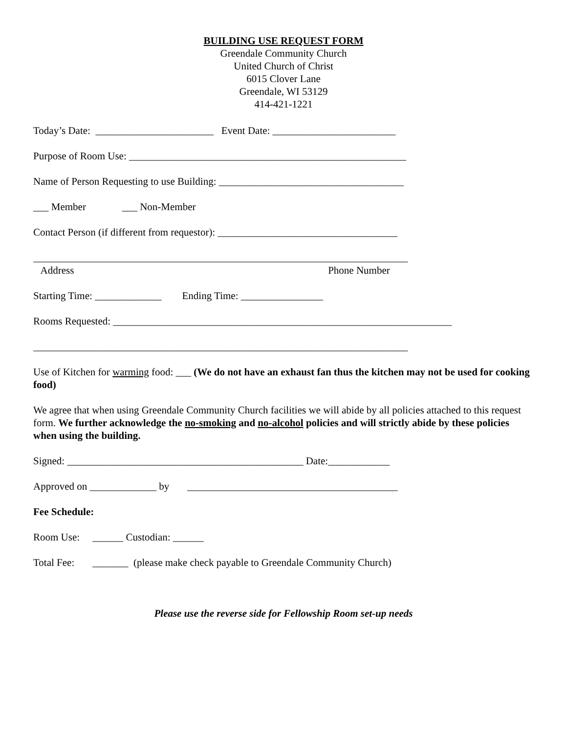BUILDING USE REQUEST FORM
Greendale Community Church
United Church of Christ
6015 Clover Lane
Greendale, WI 53129
414-421-1221
Today’s Date: _______________________ Event Date: ________________________
Purpose of Room Use: ______________________________________________________
Name of Person Requesting to use Building: ____________________________________
___ Member ___ Non-Member
Contact Person (if different from requestor): ___________________________________
_________________________________________________________________________
Address Phone Number
Starting Time: _____________ Ending Time: ________________
Rooms Requested: __________________________________________________________________
_________________________________________________________________________
Use of Kitchen for warming food: ___ (We do not have an exhaust fan thus the kitchen may not be used for cooking food)
We agree that when using Greendale Community Church facilities we will abide by all policies attached to this request form. We further acknowledge the no-smoking and no-alcohol policies and will strictly abide by these policies when using the building.
Signed: ______________________________________________ Date:____________
Approved on _____________ by _________________________________________
Fee Schedule:
Room Use: ______ Custodian: ______
Total Fee: _______ (please make check payable to Greendale Community Church)
Please use the reverse side for Fellowship Room set-up needs